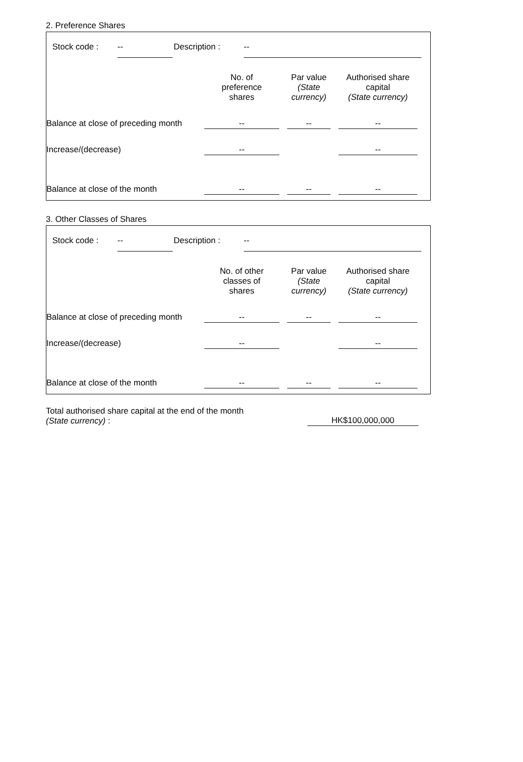2. Preference Shares
Stock code : -- Description : --
| | No. of preference shares | | Par value (State currency) | | Authorised share capital (State currency) |
| --- | --- | --- | --- | --- | --- |
| Balance at close of preceding month | -- | | -- | | -- |
| Increase/(decrease) | -- | | | | -- |
| Balance at close of the month | -- | | -- | | -- |
3. Other Classes of Shares
Stock code : -- Description : --
| | No. of other classes of shares | | Par value (State currency) | | Authorised share capital (State currency) |
| --- | --- | --- | --- | --- | --- |
| Balance at close of preceding month | -- | | -- | | -- |
| Increase/(decrease) | -- | | | | -- |
| Balance at close of the month | -- | | -- | | -- |
Total authorised share capital at the end of the month
(State currency) :
HK$100,000,000